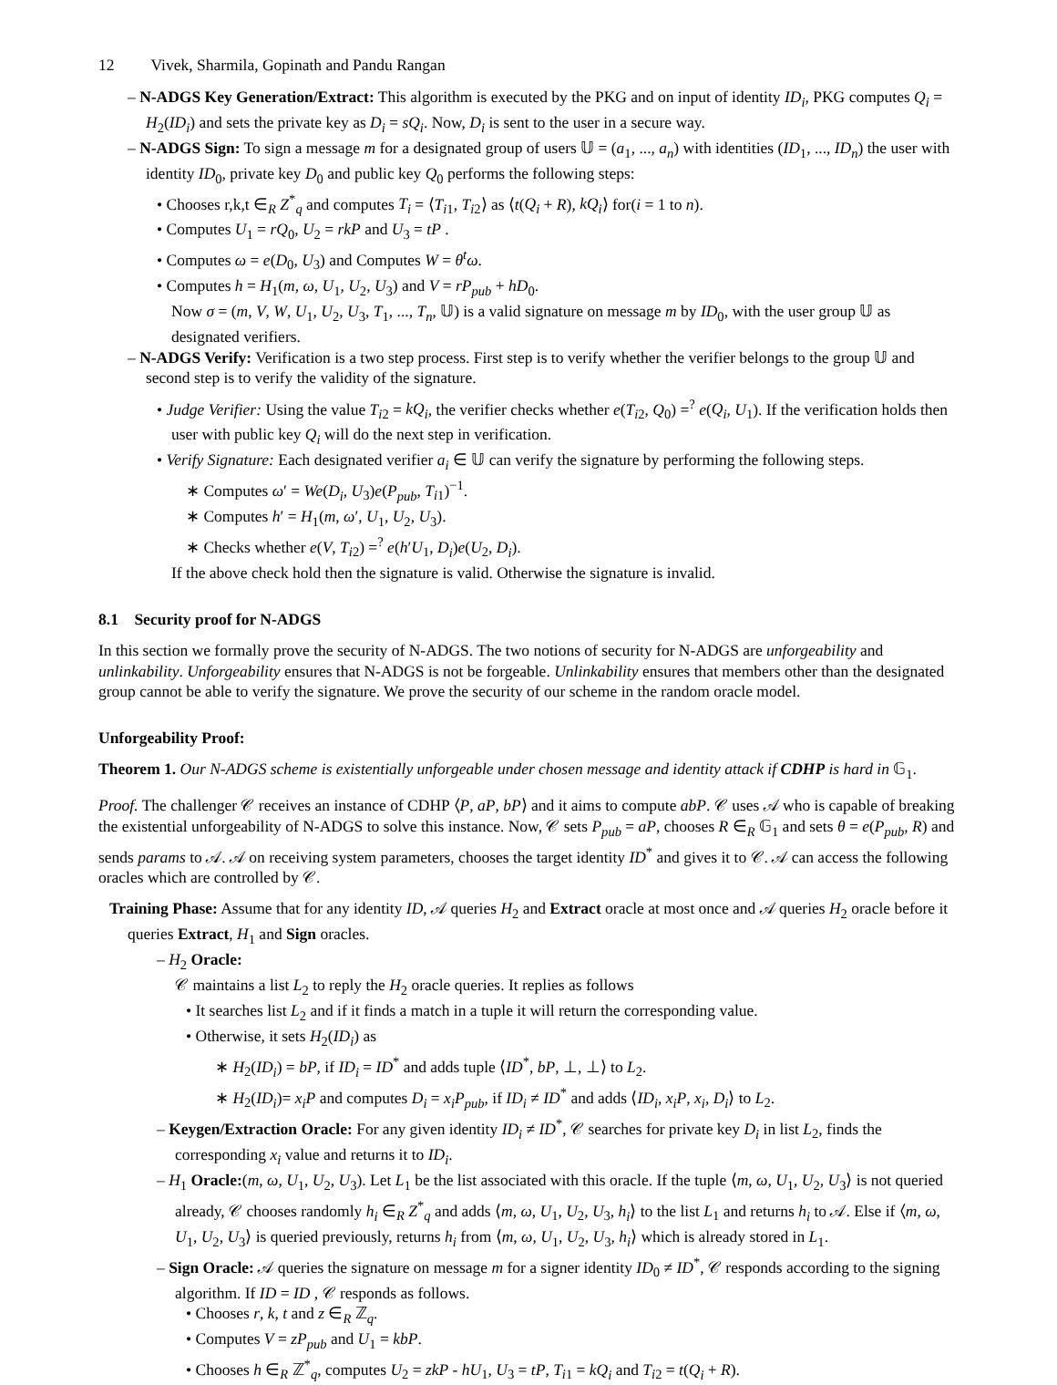12 Vivek, Sharmila, Gopinath and Pandu Rangan
– N-ADGS Key Generation/Extract: This algorithm is executed by the PKG and on input of identity ID<sub>i</sub>, PKG computes Q<sub>i</sub> = H<sub>2</sub>(ID<sub>i</sub>) and sets the private key as D<sub>i</sub> = sQ<sub>i</sub>. Now, D<sub>i</sub> is sent to the user in a secure way.
– N-ADGS Sign: To sign a message m for a designated group of users 𝕌 = (a<sub>1</sub>, ..., a<sub>n</sub>) with identities (ID<sub>1</sub>, ..., ID<sub>n</sub>) the user with identity ID<sub>0</sub>, private key D<sub>0</sub> and public key Q<sub>0</sub> performs the following steps:
• Chooses r,k,t ∈<sub>R</sub> Z<sup>*</sup><sub>q</sub> and computes T<sub>i</sub> = ⟨T<sub>i1</sub>, T<sub>i2</sub>⟩ as ⟨t(Q<sub>i</sub> + R), kQ<sub>i</sub>⟩ for(i = 1 to n).
• Computes U<sub>1</sub> = rQ<sub>0</sub>, U<sub>2</sub> = rkP and U<sub>3</sub> = tP .
• Computes ω = e(D<sub>0</sub>, U<sub>3</sub>) and Computes W = θ<sup>t</sup>ω.
• Computes h = H<sub>1</sub>(m, ω, U<sub>1</sub>, U<sub>2</sub>, U<sub>3</sub>) and V = rP<sub>pub</sub> + hD<sub>0</sub>.
Now σ = (m, V, W, U<sub>1</sub>, U<sub>2</sub>, U<sub>3</sub>, T<sub>1</sub>, ..., T<sub>n</sub>, 𝕌) is a valid signature on message m by ID<sub>0</sub>, with the user group 𝕌 as designated verifiers.
– N-ADGS Verify: Verification is a two step process. First step is to verify whether the verifier belongs to the group 𝕌 and second step is to verify the validity of the signature.
• Judge Verifier: Using the value T<sub>i2</sub> = kQ<sub>i</sub>, the verifier checks whether e(T<sub>i2</sub>, Q<sub>0</sub>) =<sup>?</sup> e(Q<sub>i</sub>, U<sub>1</sub>). If the verification holds then user with public key Q<sub>i</sub> will do the next step in verification.
• Verify Signature: Each designated verifier a<sub>i</sub> ∈ 𝕌 can verify the signature by performing the following steps.
∗ Computes ω′ = We(D<sub>i</sub>, U<sub>3</sub>)e(P<sub>pub</sub>, T<sub>i1</sub>)<sup>−1</sup>.
∗ Computes h′ = H<sub>1</sub>(m, ω′, U<sub>1</sub>, U<sub>2</sub>, U<sub>3</sub>).
∗ Checks whether e(V, T<sub>i2</sub>) =<sup>?</sup> e(h′U<sub>1</sub>, D<sub>i</sub>)e(U<sub>2</sub>, D<sub>i</sub>).
If the above check hold then the signature is valid. Otherwise the signature is invalid.
8.1 Security proof for N-ADGS
In this section we formally prove the security of N-ADGS. The two notions of security for N-ADGS are unforgeability and unlinkability. Unforgeability ensures that N-ADGS is not be forgeable. Unlinkability ensures that members other than the designated group cannot be able to verify the signature. We prove the security of our scheme in the random oracle model.
Unforgeability Proof:
Theorem 1. Our N-ADGS scheme is existentially unforgeable under chosen message and identity attack if CDHP is hard in 𝔾<sub>1</sub>.
Proof. The challenger 𝒞 receives an instance of CDHP ⟨P, aP, bP⟩ and it aims to compute abP. 𝒞 uses 𝒜 who is capable of breaking the existential unforgeability of N-ADGS to solve this instance. Now, 𝒞 sets P<sub>pub</sub> = aP, chooses R ∈<sub>R</sub> 𝔾<sub>1</sub> and sets θ = e(P<sub>pub</sub>, R) and sends params to 𝒜. 𝒜 on receiving system parameters, chooses the target identity ID<sup>*</sup> and gives it to 𝒞. 𝒜 can access the following oracles which are controlled by 𝒞.
Training Phase: Assume that for any identity ID, 𝒜 queries H<sub>2</sub> and Extract oracle at most once and 𝒜 queries H<sub>2</sub> oracle before it queries Extract, H<sub>1</sub> and Sign oracles.
– H<sub>2</sub> Oracle:
𝒞 maintains a list L<sub>2</sub> to reply the H<sub>2</sub> oracle queries. It replies as follows
• It searches list L<sub>2</sub> and if it finds a match in a tuple it will return the corresponding value.
• Otherwise, it sets H<sub>2</sub>(ID<sub>i</sub>) as
∗ H<sub>2</sub>(ID<sub>i</sub>) = bP, if ID<sub>i</sub> = ID<sup>*</sup> and adds tuple ⟨ID<sup>*</sup>, bP, ⊥, ⊥⟩ to L<sub>2</sub>.
∗ H<sub>2</sub>(ID<sub>i</sub>)= x<sub>i</sub>P and computes D<sub>i</sub> = x<sub>i</sub>P<sub>pub</sub>, if ID<sub>i</sub> ≠ ID<sup>*</sup> and adds ⟨ID<sub>i</sub>, x<sub>i</sub>P, x<sub>i</sub>, D<sub>i</sub>⟩ to L<sub>2</sub>.
– Keygen/Extraction Oracle: For any given identity ID<sub>i</sub> ≠ ID<sup>*</sup>, 𝒞 searches for private key D<sub>i</sub> in list L<sub>2</sub>, finds the corresponding x<sub>i</sub> value and returns it to ID<sub>i</sub>.
– H<sub>1</sub> Oracle:(m, ω, U<sub>1</sub>, U<sub>2</sub>, U<sub>3</sub>). Let L<sub>1</sub> be the list associated with this oracle. If the tuple ⟨m, ω, U<sub>1</sub>, U<sub>2</sub>, U<sub>3</sub>⟩ is not queried already, 𝒞 chooses randomly h<sub>i</sub> ∈<sub>R</sub> Z<sup>*</sup><sub>q</sub> and adds ⟨m, ω, U<sub>1</sub>, U<sub>2</sub>, U<sub>3</sub>, h<sub>i</sub>⟩ to the list L<sub>1</sub> and returns h<sub>i</sub> to 𝒜. Else if ⟨m, ω, U<sub>1</sub>, U<sub>2</sub>, U<sub>3</sub>⟩ is queried previously, returns h<sub>i</sub> from ⟨m, ω, U<sub>1</sub>, U<sub>2</sub>, U<sub>3</sub>, h<sub>i</sub>⟩ which is already stored in L<sub>1</sub>.
– Sign Oracle: 𝒜 queries the signature on message m for a signer identity ID<sub>0</sub> ≠ ID<sup>*</sup>, 𝒞 responds according to the signing algorithm. If ID = ID , 𝒞 responds as follows.
• Chooses r, k, t and z ∈<sub>R</sub> ℤ<sub>q</sub>.
• Computes V = zP<sub>pub</sub> and U<sub>1</sub> = kbP.
• Chooses h ∈<sub>R</sub> ℤ<sup>*</sup><sub>q</sub>, computes U<sub>2</sub> = zkP - hU<sub>1</sub>, U<sub>3</sub> = tP, T<sub>i1</sub> = kQ<sub>i</sub> and T<sub>i2</sub> = t(Q<sub>i</sub> + R).